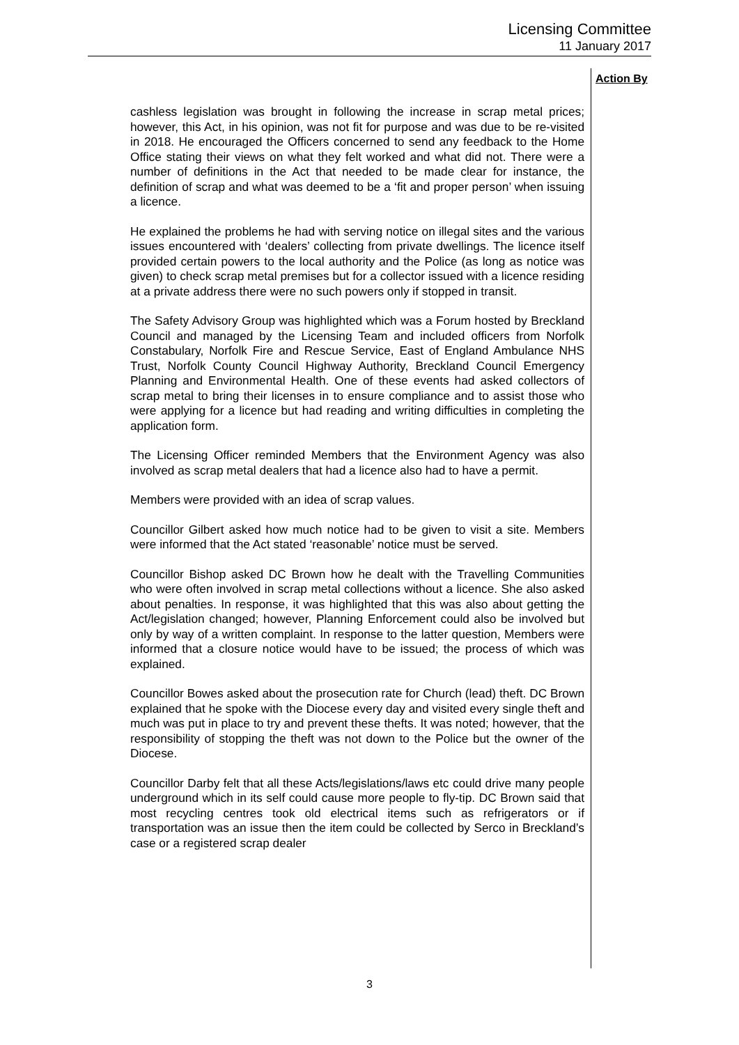Licensing Committee
11 January 2017
Action By
cashless legislation was brought in following the increase in scrap metal prices; however, this Act, in his opinion, was not fit for purpose and was due to be re-visited in 2018. He encouraged the Officers concerned to send any feedback to the Home Office stating their views on what they felt worked and what did not. There were a number of definitions in the Act that needed to be made clear for instance, the definition of scrap and what was deemed to be a ‘fit and proper person’ when issuing a licence.
He explained the problems he had with serving notice on illegal sites and the various issues encountered with ‘dealers’ collecting from private dwellings. The licence itself provided certain powers to the local authority and the Police (as long as notice was given) to check scrap metal premises but for a collector issued with a licence residing at a private address there were no such powers only if stopped in transit.
The Safety Advisory Group was highlighted which was a Forum hosted by Breckland Council and managed by the Licensing Team and included officers from Norfolk Constabulary, Norfolk Fire and Rescue Service, East of England Ambulance NHS Trust, Norfolk County Council Highway Authority, Breckland Council Emergency Planning and Environmental Health. One of these events had asked collectors of scrap metal to bring their licenses in to ensure compliance and to assist those who were applying for a licence but had reading and writing difficulties in completing the application form.
The Licensing Officer reminded Members that the Environment Agency was also involved as scrap metal dealers that had a licence also had to have a permit.
Members were provided with an idea of scrap values.
Councillor Gilbert asked how much notice had to be given to visit a site. Members were informed that the Act stated ‘reasonable’ notice must be served.
Councillor Bishop asked DC Brown how he dealt with the Travelling Communities who were often involved in scrap metal collections without a licence. She also asked about penalties. In response, it was highlighted that this was also about getting the Act/legislation changed; however, Planning Enforcement could also be involved but only by way of a written complaint. In response to the latter question, Members were informed that a closure notice would have to be issued; the process of which was explained.
Councillor Bowes asked about the prosecution rate for Church (lead) theft. DC Brown explained that he spoke with the Diocese every day and visited every single theft and much was put in place to try and prevent these thefts. It was noted; however, that the responsibility of stopping the theft was not down to the Police but the owner of the Diocese.
Councillor Darby felt that all these Acts/legislations/laws etc could drive many people underground which in its self could cause more people to fly-tip. DC Brown said that most recycling centres took old electrical items such as refrigerators or if transportation was an issue then the item could be collected by Serco in Breckland’s case or a registered scrap dealer
3